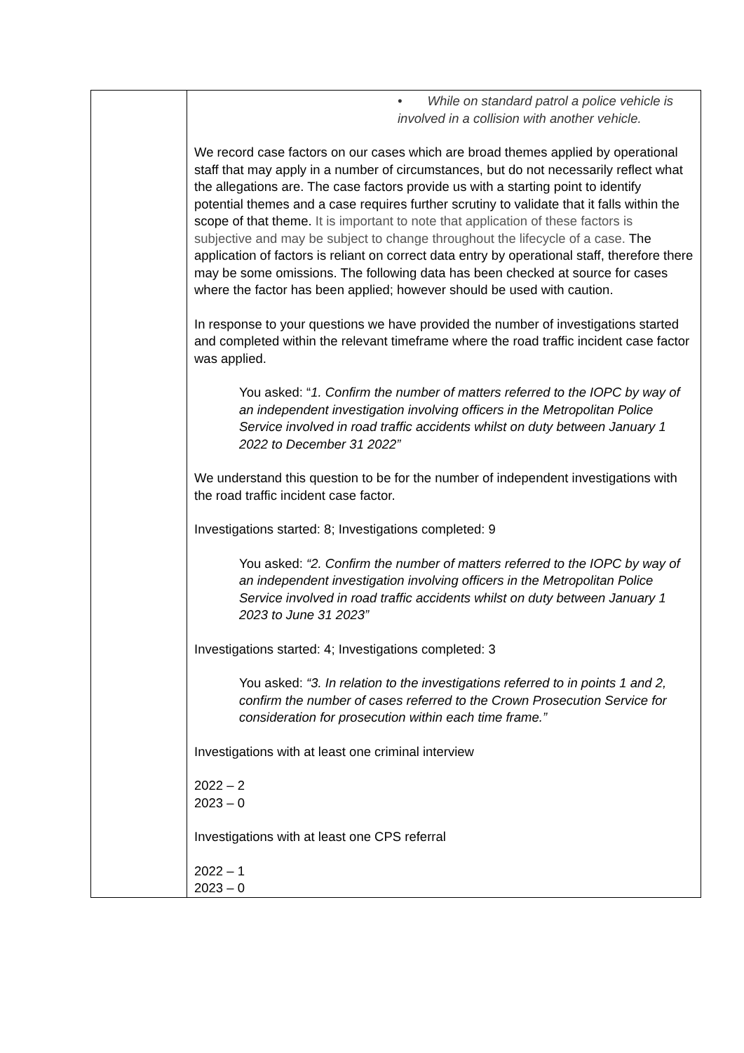| | • While on standard patrol a police vehicle is involved in a collision with another vehicle. We record case factors on our cases which are broad themes applied by operational staff that may apply in a number of circumstances, but do not necessarily reflect what the allegations are. The case factors provide us with a starting point to identify potential themes and a case requires further scrutiny to validate that it falls within the scope of that theme. It is important to note that application of these factors is subjective and may be subject to change throughout the lifecycle of a case. The application of factors is reliant on correct data entry by operational staff, therefore there may be some omissions. The following data has been checked at source for cases where the factor has been applied; however should be used with caution. In response to your questions we have provided the number of investigations started and completed within the relevant timeframe where the road traffic incident case factor was applied. You asked: “ 1. Confirm the number of matters referred to the IOPC by way of an independent investigation involving officers in the Metropolitan Police Service involved in road traffic accidents whilst on duty between January 1 2022 to December 31 2022” We understand this question to be for the number of independent investigations with the road traffic incident case factor. Investigations started: 8; Investigations completed: 9 You asked: “2. Confirm the number of matters referred to the IOPC by way of an independent investigation involving officers in the Metropolitan Police Service involved in road traffic accidents whilst on duty between January 1 2023 to June 31 2023” Investigations started: 4; Investigations completed: 3 You asked: “3. In relation to the investigations referred to in points 1 and 2, confirm the number of cases referred to the Crown Prosecution Service for consideration for prosecution within each time frame.” Investigations with at least one criminal interview 2022 – 2 2023 – 0 Investigations with at least one CPS referral 2022 – 1 2023 – 0 |